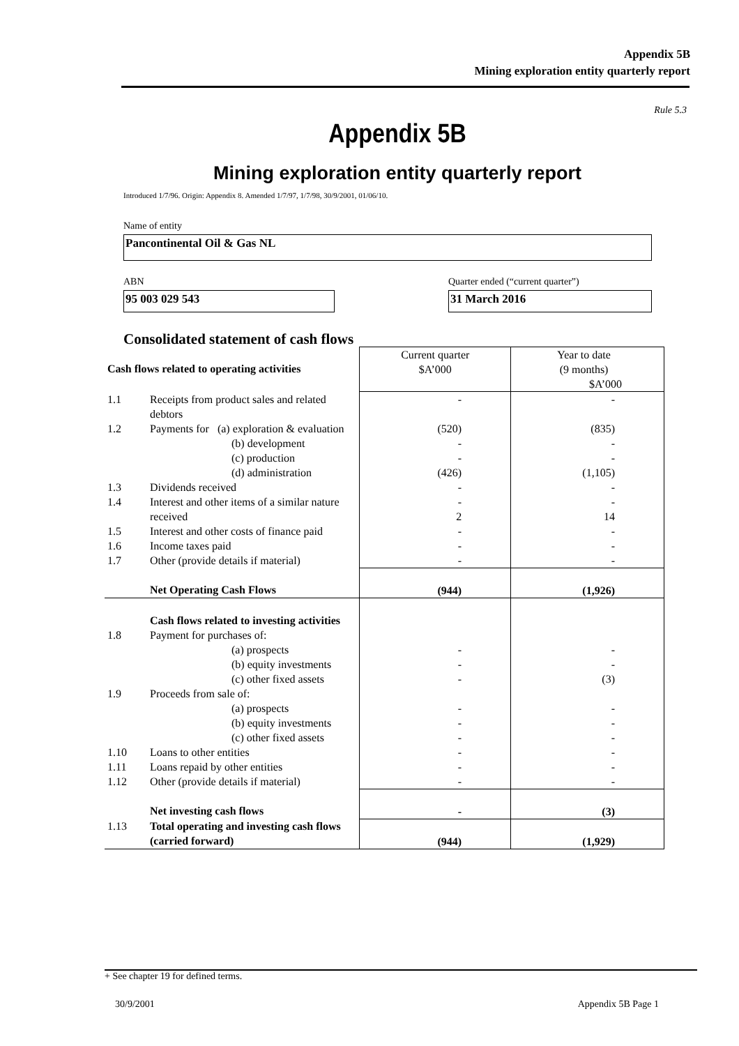Appendix 5B
Mining exploration entity quarterly report
Rule 5.3
Appendix 5B
Mining exploration entity quarterly report
Introduced 1/7/96. Origin: Appendix 8. Amended 1/7/97, 1/7/98, 30/9/2001, 01/06/10.
Name of entity
Pancontinental Oil & Gas NL
ABN
95 003 029 543
Quarter ended (“current quarter”)
31 March 2016
Consolidated statement of cash flows
| Cash flows related to operating activities | | Current quarter $A’000 | Year to date (9 months) $A’000 |
| --- | --- | --- | --- |
| 1.1 | Receipts from product sales and related debtors | - | - |
| 1.2 | Payments for (a) exploration & evaluation (b) development (c) production (d) administration | (520) - - (426) | (835) - - (1,105) |
| 1.3 | Dividends received | - | - |
| 1.4 | Interest and other items of a similar nature received | - 2 | - 14 |
| 1.5 | Interest and other costs of finance paid | - | - |
| 1.6 | Income taxes paid | - | - |
| 1.7 | Other (provide details if material) | - | - |
| | Net Operating Cash Flows | (944) | (1,926) |
| 1.8 | Cash flows related to investing activities Payment for purchases of: (a) prospects (b) equity investments (c) other fixed assets | - - - | - - (3) |
| 1.9 | Proceeds from sale of: (a) prospects (b) equity investments (c) other fixed assets | - - - | - - - |
| 1.10 | Loans to other entities | - | - |
| 1.11 | Loans repaid by other entities | - | - |
| 1.12 | Other (provide details if material) | - | - |
| | Net investing cash flows | - | (3) |
| 1.13 | Total operating and investing cash flows (carried forward) | (944) | (1,929) |
+ See chapter 19 for defined terms.
30/9/2001 Appendix 5B Page 1